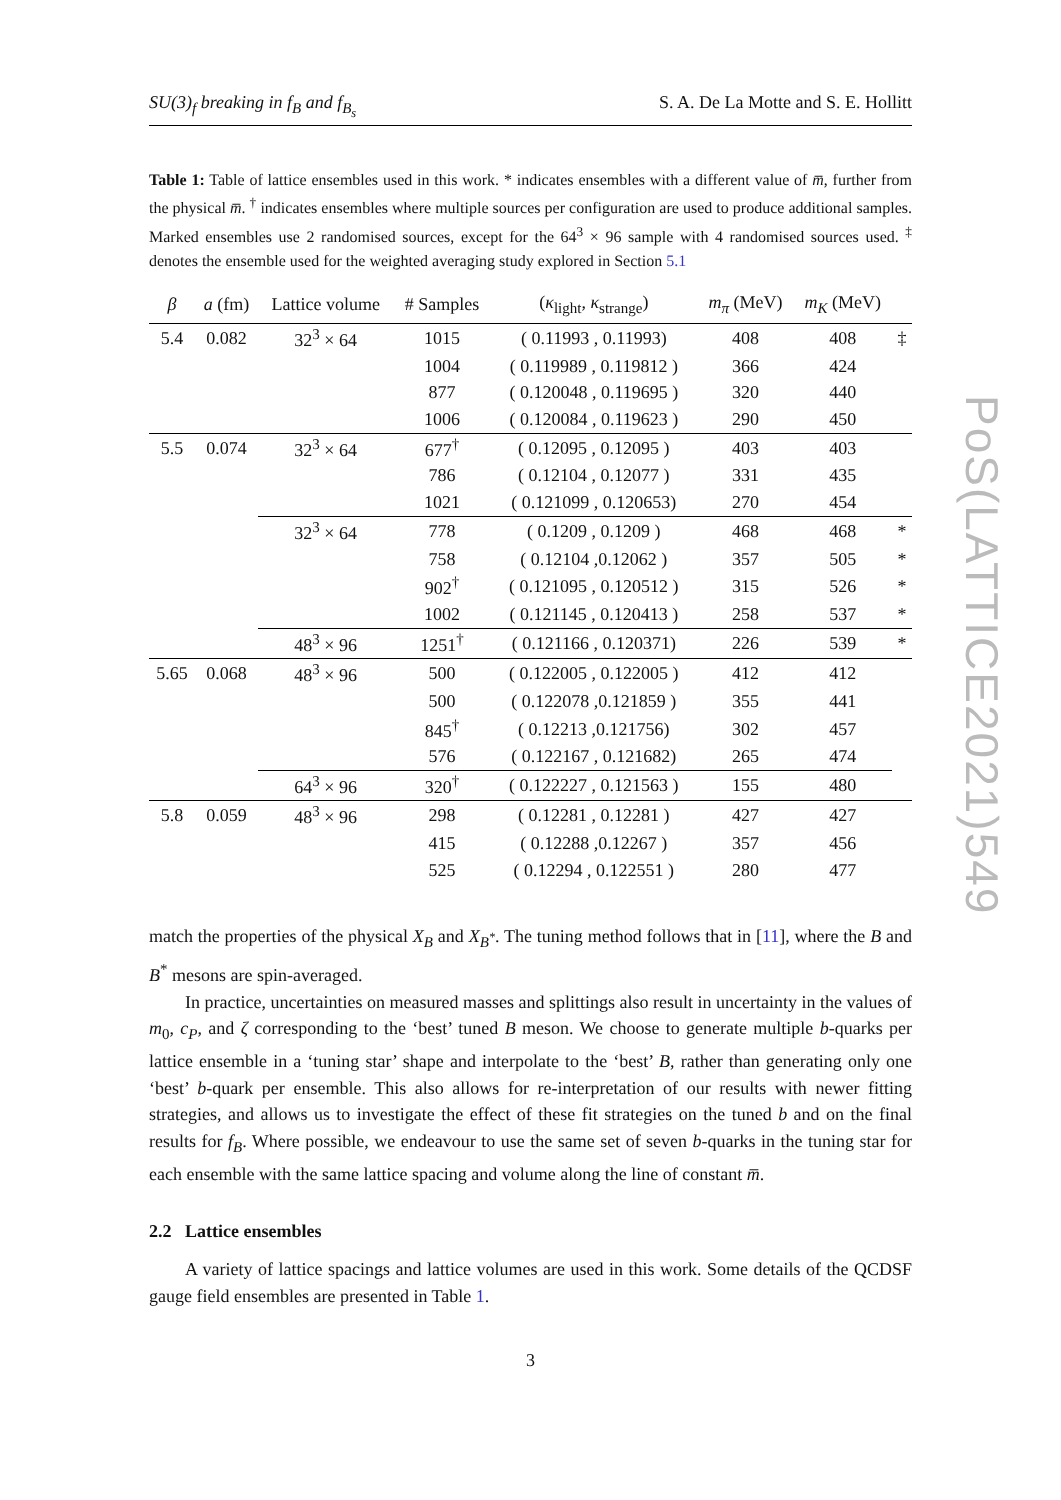SU(3)<sub>f</sub> breaking in f<sub>B</sub> and f<sub>B<sub>s</sub></sub> S. A. De La Motte and S. E. Hollitt
Table 1: Table of lattice ensembles used in this work. * indicates ensembles with a different value of m̅, further from the physical m̅. <sup>†</sup> indicates ensembles where multiple sources per configuration are used to produce additional samples. Marked ensembles use 2 randomised sources, except for the 64<sup>3</sup> × 96 sample with 4 randomised sources used. <sup>‡</sup> denotes the ensemble used for the weighted averaging study explored in Section 5.1
| β | a (fm) | Lattice volume | # Samples | ( κ<sub>light</sub>, κ<sub>strange</sub>) | m<sub>π</sub> (MeV) | m<sub>K</sub> (MeV) | |
| --- | --- | --- | --- | --- | --- | --- | --- |
| 5.4 | 0.082 | 32<sup>3</sup> × 64 | 1015 | ( 0.11993 , 0.11993) | 408 | 408 | ‡ |
| | | | 1004 | ( 0.119989 , 0.119812 ) | 366 | 424 | |
| | | | 877 | ( 0.120048 , 0.119695 ) | 320 | 440 | |
| | | | 1006 | ( 0.120084 , 0.119623 ) | 290 | 450 | |
| 5.5 | 0.074 | 32<sup>3</sup> × 64 | 677<sup>†</sup> | ( 0.12095 , 0.12095 ) | 403 | 403 | |
| | | | 786 | ( 0.12104 , 0.12077 ) | 331 | 435 | |
| | | | 1021 | ( 0.121099 , 0.120653) | 270 | 454 | |
| | | 32<sup>3</sup> × 64 | 778 | ( 0.1209 , 0.1209 ) | 468 | 468 | * |
| | | | 758 | ( 0.12104 ,0.12062 ) | 357 | 505 | * |
| | | | 902<sup>†</sup> | ( 0.121095 , 0.120512 ) | 315 | 526 | * |
| | | | 1002 | ( 0.121145 , 0.120413 ) | 258 | 537 | * |
| | | 48<sup>3</sup> × 96 | 1251<sup>†</sup> | ( 0.121166 , 0.120371) | 226 | 539 | * |
| 5.65 | 0.068 | 48<sup>3</sup> × 96 | 500 | ( 0.122005 , 0.122005 ) | 412 | 412 | |
| | | | 500 | ( 0.122078 ,0.121859 ) | 355 | 441 | |
| | | | 845<sup>†</sup> | ( 0.12213 ,0.121756) | 302 | 457 | |
| | | | 576 | ( 0.122167 , 0.121682) | 265 | 474 | |
| | | 64<sup>3</sup> × 96 | 320<sup>†</sup> | ( 0.122227 , 0.121563 ) | 155 | 480 | |
| 5.8 | 0.059 | 48<sup>3</sup> × 96 | 298 | ( 0.12281 , 0.12281 ) | 427 | 427 | |
| | | | 415 | ( 0.12288 ,0.12267 ) | 357 | 456 | |
| | | | 525 | ( 0.12294 , 0.122551 ) | 280 | 477 | |
match the properties of the physical X<sub>B</sub> and X<sub>B<sup>*</sup></sub>. The tuning method follows that in [11], where the B and B<sup>*</sup> mesons are spin-averaged.
In practice, uncertainties on measured masses and splittings also result in uncertainty in the values of m<sub>0</sub>, c<sub>P</sub>, and ζ corresponding to the ‘best’ tuned B meson. We choose to generate multiple b-quarks per lattice ensemble in a ‘tuning star’ shape and interpolate to the ‘best’ B, rather than generating only one ‘best’ b-quark per ensemble. This also allows for re-interpretation of our results with newer fitting strategies, and allows us to investigate the effect of these fit strategies on the tuned b and on the final results for f<sub>B</sub>. Where possible, we endeavour to use the same set of seven b-quarks in the tuning star for each ensemble with the same lattice spacing and volume along the line of constant m̅.
2.2 Lattice ensembles
A variety of lattice spacings and lattice volumes are used in this work. Some details of the QCDSF gauge field ensembles are presented in Table 1.
3
PoS(LATTICE2021)549